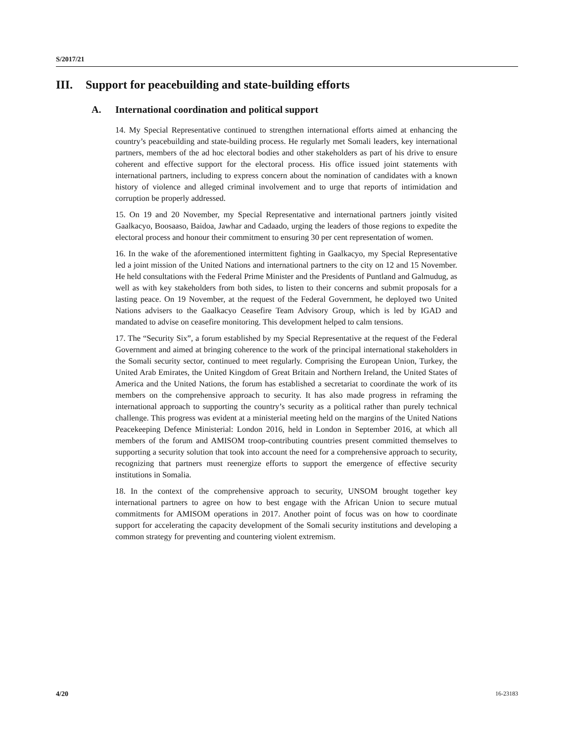S/2017/21
III. Support for peacebuilding and state-building efforts
A. International coordination and political support
14. My Special Representative continued to strengthen international efforts aimed at enhancing the country’s peacebuilding and state-building process. He regularly met Somali leaders, key international partners, members of the ad hoc electoral bodies and other stakeholders as part of his drive to ensure coherent and effective support for the electoral process. His office issued joint statements with international partners, including to express concern about the nomination of candidates with a known history of violence and alleged criminal involvement and to urge that reports of intimidation and corruption be properly addressed.
15. On 19 and 20 November, my Special Representative and international partners jointly visited Gaalkacyo, Boosaaso, Baidoa, Jawhar and Cadaado, urging the leaders of those regions to expedite the electoral process and honour their commitment to ensuring 30 per cent representation of women.
16. In the wake of the aforementioned intermittent fighting in Gaalkacyo, my Special Representative led a joint mission of the United Nations and international partners to the city on 12 and 15 November. He held consultations with the Federal Prime Minister and the Presidents of Puntland and Galmudug, as well as with key stakeholders from both sides, to listen to their concerns and submit proposals for a lasting peace. On 19 November, at the request of the Federal Government, he deployed two United Nations advisers to the Gaalkacyo Ceasefire Team Advisory Group, which is led by IGAD and mandated to advise on ceasefire monitoring. This development helped to calm tensions.
17. The “Security Six”, a forum established by my Special Representative at the request of the Federal Government and aimed at bringing coherence to the work of the principal international stakeholders in the Somali security sector, continued to meet regularly. Comprising the European Union, Turkey, the United Arab Emirates, the United Kingdom of Great Britain and Northern Ireland, the United States of America and the United Nations, the forum has established a secretariat to coordinate the work of its members on the comprehensive approach to security. It has also made progress in reframing the international approach to supporting the country’s security as a political rather than purely technical challenge. This progress was evident at a ministerial meeting held on the margins of the United Nations Peacekeeping Defence Ministerial: London 2016, held in London in September 2016, at which all members of the forum and AMISOM troop-contributing countries present committed themselves to supporting a security solution that took into account the need for a comprehensive approach to security, recognizing that partners must reenergize efforts to support the emergence of effective security institutions in Somalia.
18. In the context of the comprehensive approach to security, UNSOM brought together key international partners to agree on how to best engage with the African Union to secure mutual commitments for AMISOM operations in 2017. Another point of focus was on how to coordinate support for accelerating the capacity development of the Somali security institutions and developing a common strategy for preventing and countering violent extremism.
4/20 16-23183